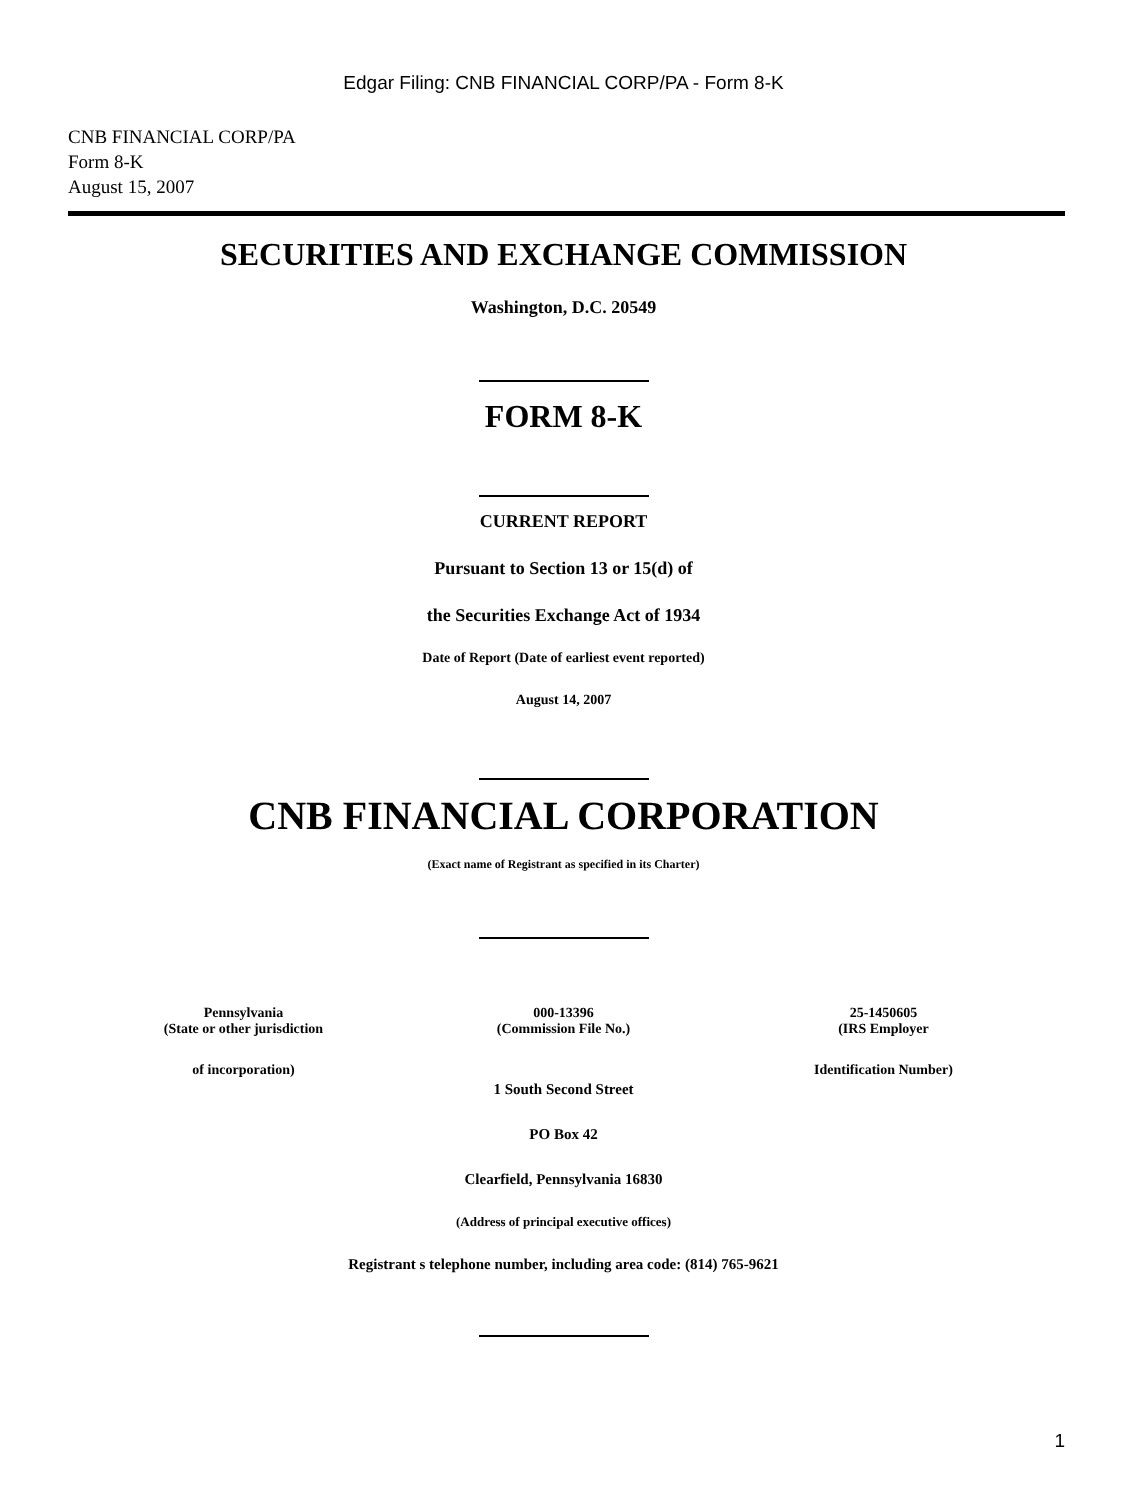Edgar Filing: CNB FINANCIAL CORP/PA - Form 8-K
CNB FINANCIAL CORP/PA
Form 8-K
August 15, 2007
SECURITIES AND EXCHANGE COMMISSION
Washington, D.C. 20549
FORM 8-K
CURRENT REPORT
Pursuant to Section 13 or 15(d) of
the Securities Exchange Act of 1934
Date of Report (Date of earliest event reported)
August 14, 2007
CNB FINANCIAL CORPORATION
(Exact name of Registrant as specified in its Charter)
| Pennsylvania (State or other jurisdiction | 000-13396 (Commission File No.) | 25-1450605 (IRS Employer |
| of incorporation) | | Identification Number) |
1 South Second Street
PO Box 42
Clearfield, Pennsylvania 16830
(Address of principal executive offices)
Registrant s telephone number, including area code: (814) 765-9621
1